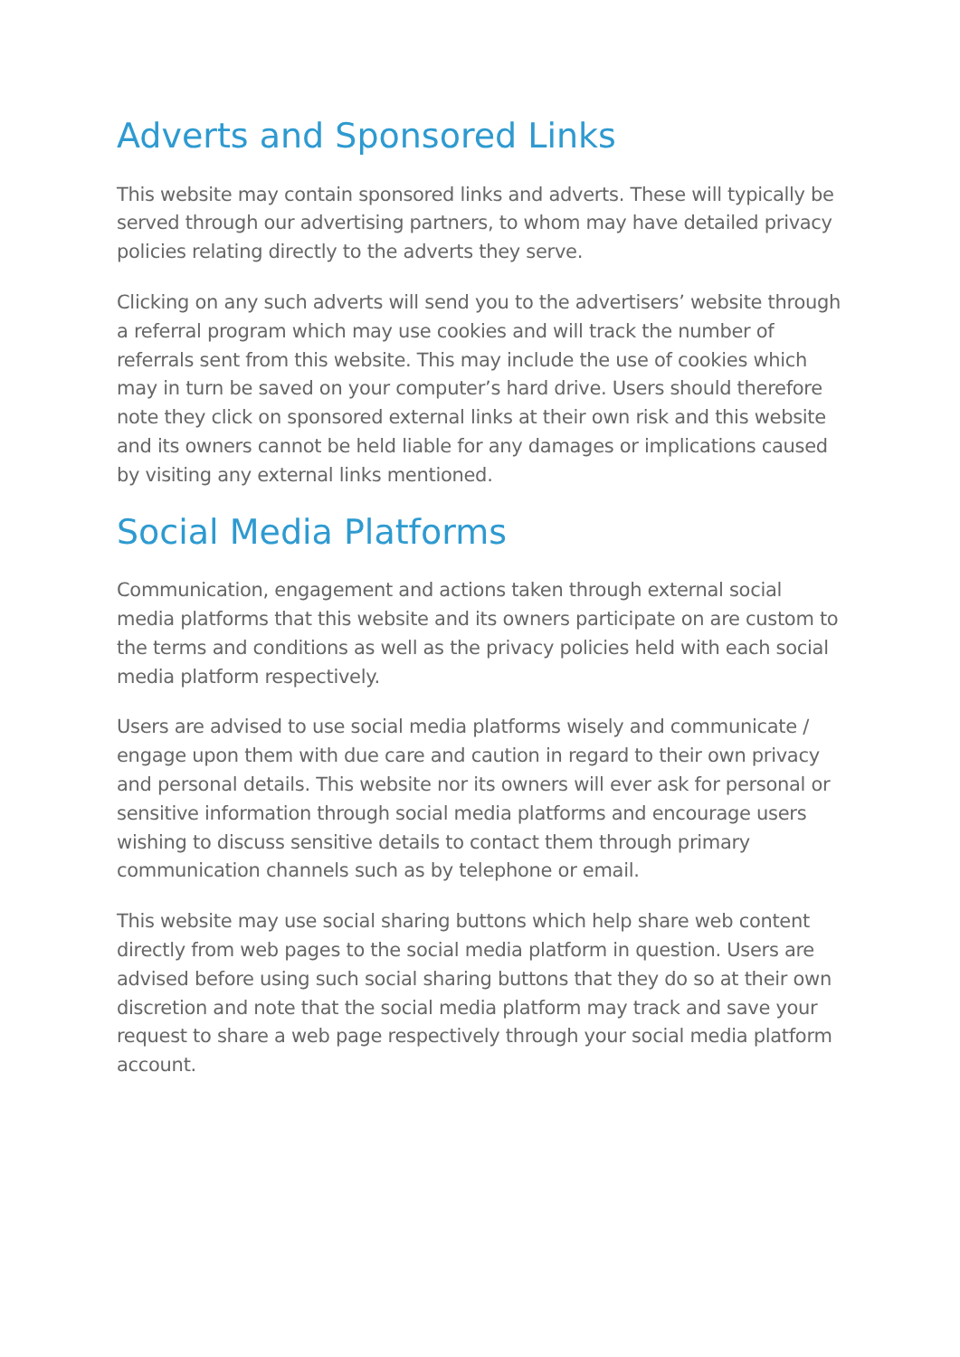Adverts and Sponsored Links
This website may contain sponsored links and adverts. These will typically be served through our advertising partners, to whom may have detailed privacy policies relating directly to the adverts they serve.
Clicking on any such adverts will send you to the advertisers’ website through a referral program which may use cookies and will track the number of referrals sent from this website. This may include the use of cookies which may in turn be saved on your computer’s hard drive. Users should therefore note they click on sponsored external links at their own risk and this website and its owners cannot be held liable for any damages or implications caused by visiting any external links mentioned.
Social Media Platforms
Communication, engagement and actions taken through external social media platforms that this website and its owners participate on are custom to the terms and conditions as well as the privacy policies held with each social media platform respectively.
Users are advised to use social media platforms wisely and communicate / engage upon them with due care and caution in regard to their own privacy and personal details. This website nor its owners will ever ask for personal or sensitive information through social media platforms and encourage users wishing to discuss sensitive details to contact them through primary communication channels such as by telephone or email.
This website may use social sharing buttons which help share web content directly from web pages to the social media platform in question. Users are advised before using such social sharing buttons that they do so at their own discretion and note that the social media platform may track and save your request to share a web page respectively through your social media platform account.